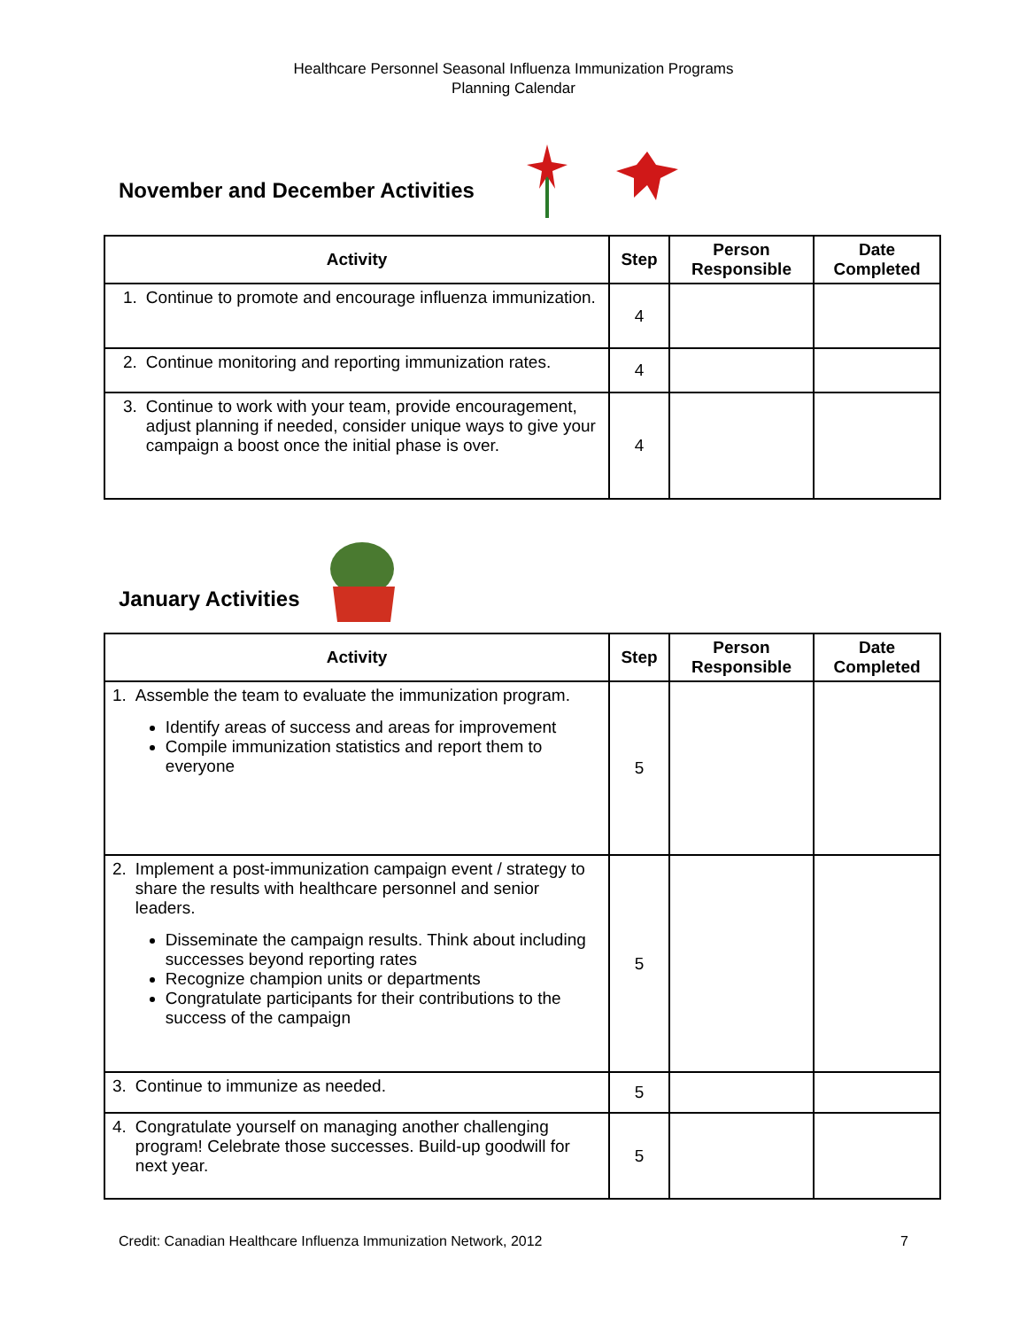Healthcare Personnel Seasonal Influenza Immunization Programs
Planning Calendar
November and December Activities
| Activity | Step | Person Responsible | Date Completed |
| --- | --- | --- | --- |
| 1. Continue to promote and encourage influenza immunization. | 4 | | |
| 2. Continue monitoring and reporting immunization rates. | 4 | | |
| 3. Continue to work with your team, provide encouragement, adjust planning if needed, consider unique ways to give your campaign a boost once the initial phase is over. | 4 | | |
January Activities
| Activity | Step | Person Responsible | Date Completed |
| --- | --- | --- | --- |
| 1. Assemble the team to evaluate the immunization program. Identify areas of success and areas for improvement Compile immunization statistics and report them to everyone | 5 | | |
| 2. Implement a post-immunization campaign event / strategy to share the results with healthcare personnel and senior leaders. Disseminate the campaign results. Think about including successes beyond reporting rates Recognize champion units or departments Congratulate participants for their contributions to the success of the campaign | 5 | | |
| 3. Continue to immunize as needed. | 5 | | |
| 4. Congratulate yourself on managing another challenging program! Celebrate those successes. Build-up goodwill for next year. | 5 | | |
Credit: Canadian Healthcare Influenza Immunization Network, 2012 7